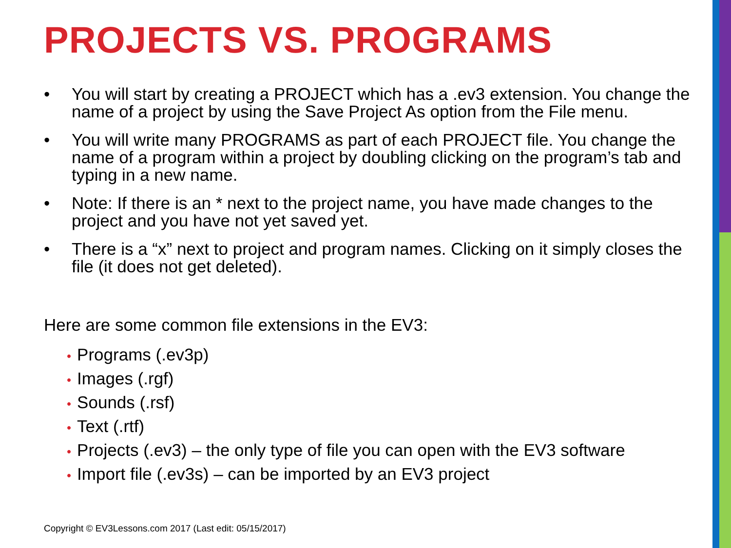PROJECTS VS. PROGRAMS
• You will start by creating a PROJECT which has a .ev3 extension. You change the name of a project by using the Save Project As option from the File menu.
• You will write many PROGRAMS as part of each PROJECT file. You change the name of a program within a project by doubling clicking on the program’s tab and typing in a new name.
• Note: If there is an * next to the project name, you have made changes to the project and you have not yet saved yet.
• There is a “x” next to project and program names. Clicking on it simply closes the file (it does not get deleted).
Here are some common file extensions in the EV3:
• Programs (.ev3p)
• Images (.rgf)
• Sounds (.rsf)
• Text (.rtf)
• Projects (.ev3) – the only type of file you can open with the EV3 software
• Import file (.ev3s) – can be imported by an EV3 project
Copyright © EV3Lessons.com 2017 (Last edit: 05/15/2017)